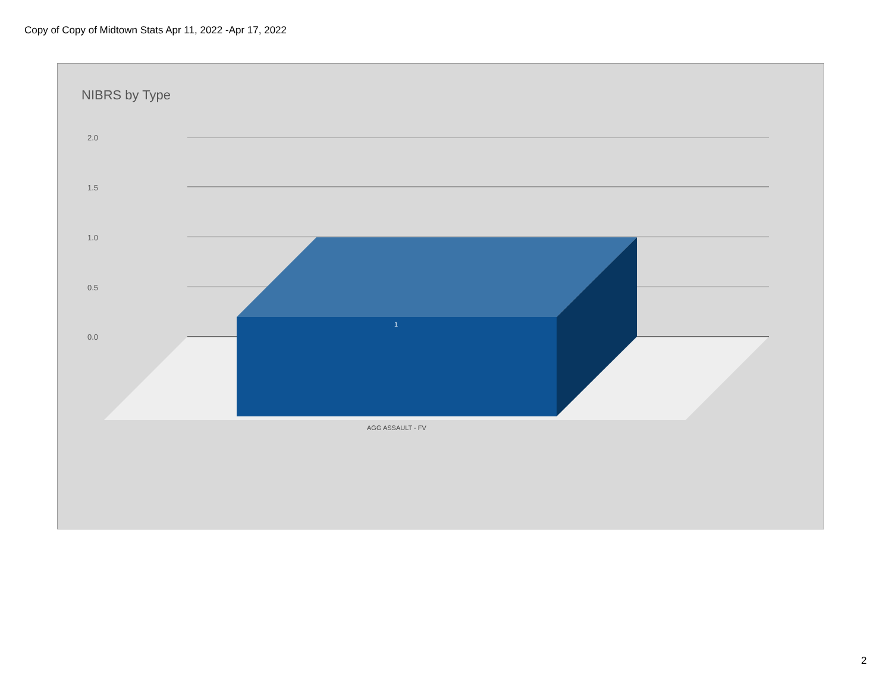Copy of Copy of Midtown Stats Apr 11, 2022 -Apr 17, 2022
NIBRS by Type
2.0
1.5
1.0
0.5
0.0
1
AGG ASSAULT - FV
2